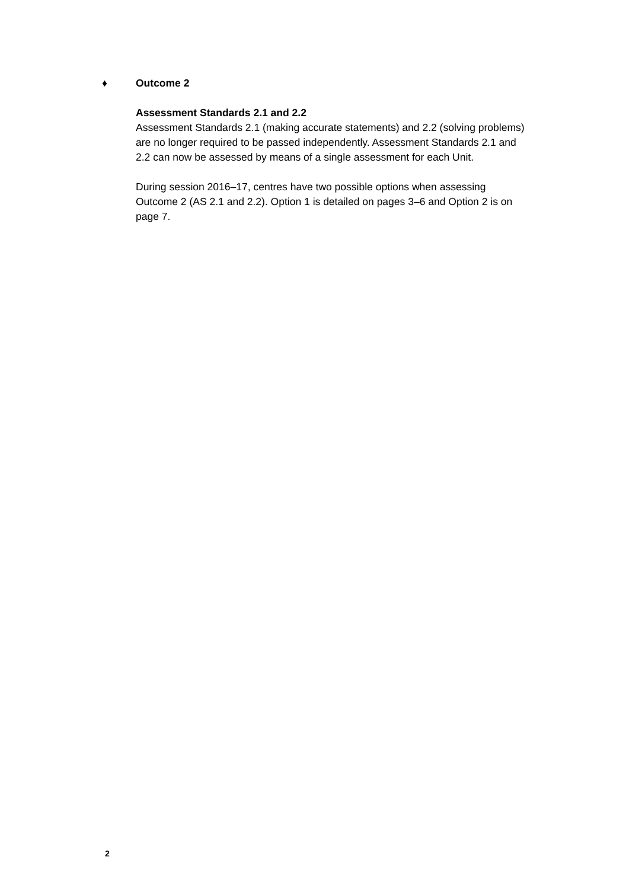♦ Outcome 2
Assessment Standards 2.1 and 2.2
Assessment Standards 2.1 (making accurate statements) and 2.2 (solving problems) are no longer required to be passed independently. Assessment Standards 2.1 and 2.2 can now be assessed by means of a single assessment for each Unit.
During session 2016–17, centres have two possible options when assessing Outcome 2 (AS 2.1 and 2.2). Option 1 is detailed on pages 3–6 and Option 2 is on page 7.
2